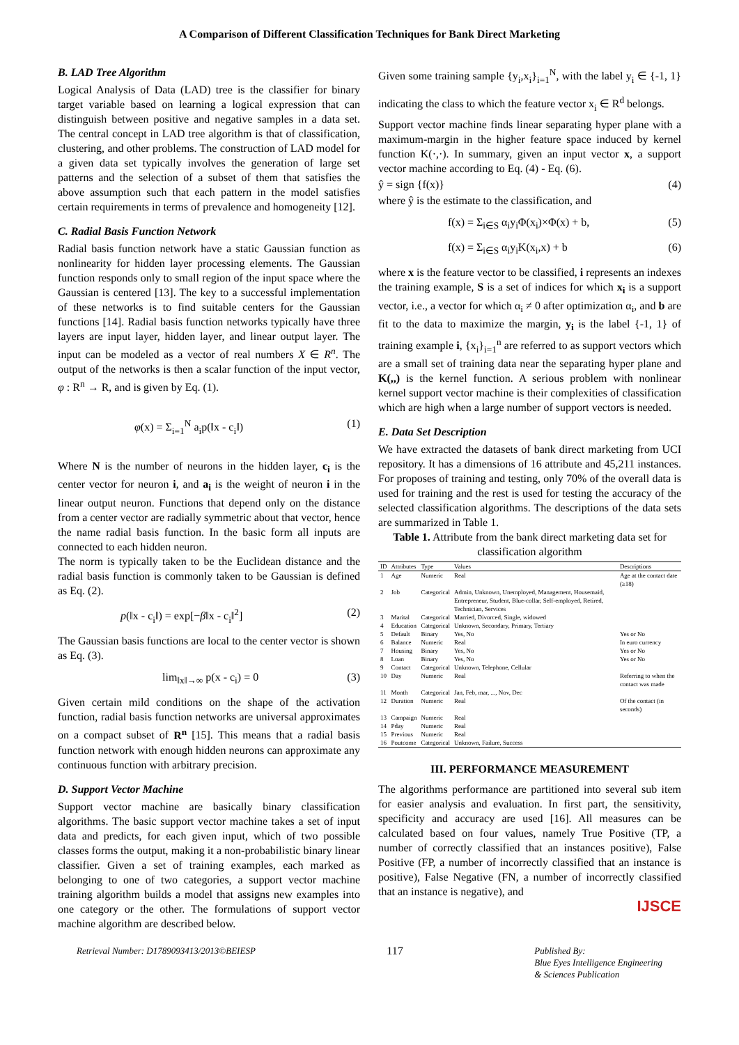A Comparison of Different Classification Techniques for Bank Direct Marketing
B. LAD Tree Algorithm
Logical Analysis of Data (LAD) tree is the classifier for binary target variable based on learning a logical expression that can distinguish between positive and negative samples in a data set. The central concept in LAD tree algorithm is that of classification, clustering, and other problems. The construction of LAD model for a given data set typically involves the generation of large set patterns and the selection of a subset of them that satisfies the above assumption such that each pattern in the model satisfies certain requirements in terms of prevalence and homogeneity [12].
C. Radial Basis Function Network
Radial basis function network have a static Gaussian function as nonlinearity for hidden layer processing elements. The Gaussian function responds only to small region of the input space where the Gaussian is centered [13]. The key to a successful implementation of these networks is to find suitable centers for the Gaussian functions [14]. Radial basis function networks typically have three layers are input layer, hidden layer, and linear output layer. The input can be modeled as a vector of real numbers X ∈ R<sup>n</sup>. The output of the networks is then a scalar function of the input vector, φ : R<sup>n</sup> → R, and is given by Eq. (1).
φ(x) = Σ<sub>i=1</sub><sup>N</sup> a<sub>i</sub>p(‖x - c<sub>i</sub>‖) (1)
Where N is the number of neurons in the hidden layer, c<sub>i</sub> is the center vector for neuron i, and a<sub>i</sub> is the weight of neuron i in the linear output neuron. Functions that depend only on the distance from a center vector are radially symmetric about that vector, hence the name radial basis function. In the basic form all inputs are connected to each hidden neuron.
The norm is typically taken to be the Euclidean distance and the radial basis function is commonly taken to be Gaussian is defined as Eq. (2).
p(‖x - c<sub>i</sub>‖) = exp[−β‖x - c<sub>i</sub>‖<sup>2</sup>] (2)
The Gaussian basis functions are local to the center vector is shown as Eq. (3).
lim<sub>‖x‖→∞</sub> p(x - c<sub>i</sub>) = 0 (3)
Given certain mild conditions on the shape of the activation function, radial basis function networks are universal approximates on a compact subset of R<sup>n</sup> [15]. This means that a radial basis function network with enough hidden neurons can approximate any continuous function with arbitrary precision.
D. Support Vector Machine
Support vector machine are basically binary classification algorithms. The basic support vector machine takes a set of input data and predicts, for each given input, which of two possible classes forms the output, making it a non-probabilistic binary linear classifier. Given a set of training examples, each marked as belonging to one of two categories, a support vector machine training algorithm builds a model that assigns new examples into one category or the other. The formulations of support vector machine algorithm are described below.
Given some training sample {y<sub>i</sub>,x<sub>i</sub>}<sub>i=1</sub><sup>N</sup>, with the label y<sub>i</sub> ∈ {-1, 1} indicating the class to which the feature vector x<sub>i</sub> ∈ R<sup>d</sup> belongs.
Support vector machine finds linear separating hyper plane with a maximum-margin in the higher feature space induced by kernel function K(·,·). In summary, given an input vector x, a support vector machine according to Eq. (4) - Eq. (6).
ŷ = sign {f(x)} (4)
where ŷ is the estimate to the classification, and
f(x) = Σ<sub>i∈S</sub> α<sub>i</sub>y<sub>i</sub>Φ(x<sub>i</sub>)×Φ(x) + b, (5)
f(x) = Σ<sub>i∈S</sub> α<sub>i</sub>y<sub>i</sub>K(x<sub>i</sub>,x) + b (6)
where x is the feature vector to be classified, i represents an indexes the training example, S is a set of indices for which x<sub>i</sub> is a support vector, i.e., a vector for which α<sub>i</sub> ≠ 0 after optimization α<sub>i</sub>, and b are fit to the data to maximize the margin, y<sub>i</sub> is the label {-1, 1} of training example i, {x<sub>i</sub>}<sub>i=1</sub><sup>n</sup> are referred to as support vectors which are a small set of training data near the separating hyper plane and K(,,) is the kernel function. A serious problem with nonlinear kernel support vector machine is their complexities of classification which are high when a large number of support vectors is needed.
E. Data Set Description
We have extracted the datasets of bank direct marketing from UCI repository. It has a dimensions of 16 attribute and 45,211 instances. For proposes of training and testing, only 70% of the overall data is used for training and the rest is used for testing the accuracy of the selected classification algorithms. The descriptions of the data sets are summarized in Table 1.
Table 1. Attribute from the bank direct marketing data set for classification algorithm
| ID | Attributes | Type | Values | Descriptions |
| --- | --- | --- | --- | --- |
| 1 | Age | Numeric | Real | Age at the contact date (≥18) |
| 2 | Job | Categorical | Admin, Unknown, Unemployed, Management, Housemaid, Entrepreneur, Student, Blue-collar, Self-employed, Retired, Technician, Services | |
| 3 | Marital | Categorical | Married, Divorced, Single, widowed | |
| 4 | Education | Categorical | Unknown, Secondary, Primary, Tertiary | |
| 5 | Default | Binary | Yes, No | Yes or No |
| 6 | Balance | Numeric | Real | In euro currency |
| 7 | Housing | Binary | Yes, No | Yes or No |
| 8 | Loan | Binary | Yes, No | Yes or No |
| 9 | Contact | Categorical | Unknown, Telephone, Cellular | |
| 10 | Day | Numeric | Real | Referring to when the contact was made |
| 11 | Month | Categorical | Jan, Feb, mar, ..., Nov, Dec | |
| 12 | Duration | Numeric | Real | Of the contact (in seconds) |
| 13 | Campaign | Numeric | Real | |
| 14 | Pday | Numeric | Real | |
| 15 | Previous | Numeric | Real | |
| 16 | Poutcome | Categorical | Unknown, Failure, Success | |
III. PERFORMANCE MEASUREMENT
The algorithms performance are partitioned into several sub item for easier analysis and evaluation. In first part, the sensitivity, specificity and accuracy are used [16]. All measures can be calculated based on four values, namely True Positive (TP, a number of correctly classified that an instances positive), False Positive (FP, a number of incorrectly classified that an instance is positive), False Negative (FN, a number of incorrectly classified that an instance is negative), and
IJSCE
Retrieval Number: D1789093413/2013©BEIESP 117 Published By:
Blue Eyes Intelligence Engineering
& Sciences Publication